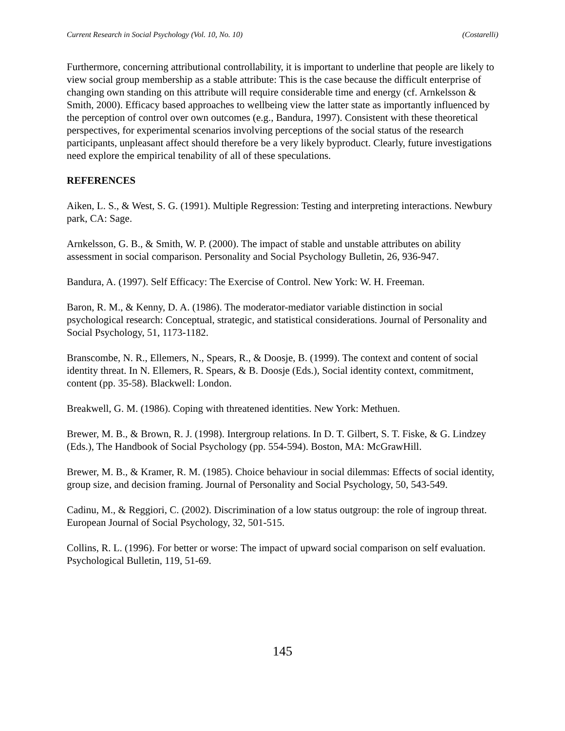Current Research in Social Psychology (Vol. 10, No. 10) (Costarelli)
Furthermore, concerning attributional controllability, it is important to underline that people are likely to view social group membership as a stable attribute: This is the case because the difficult enterprise of changing own standing on this attribute will require considerable time and energy (cf. Arnkelsson & Smith, 2000). Efficacy based approaches to wellbeing view the latter state as importantly influenced by the perception of control over own outcomes (e.g., Bandura, 1997). Consistent with these theoretical perspectives, for experimental scenarios involving perceptions of the social status of the research participants, unpleasant affect should therefore be a very likely byproduct. Clearly, future investigations need explore the empirical tenability of all of these speculations.
REFERENCES
Aiken, L. S., & West, S. G. (1991). Multiple Regression: Testing and interpreting interactions. Newbury park, CA: Sage.
Arnkelsson, G. B., & Smith, W. P. (2000). The impact of stable and unstable attributes on ability assessment in social comparison. Personality and Social Psychology Bulletin, 26, 936-947.
Bandura, A. (1997). Self Efficacy: The Exercise of Control. New York: W. H. Freeman.
Baron, R. M., & Kenny, D. A. (1986). The moderator-mediator variable distinction in social psychological research: Conceptual, strategic, and statistical considerations. Journal of Personality and Social Psychology, 51, 1173-1182.
Branscombe, N. R., Ellemers, N., Spears, R., & Doosje, B. (1999). The context and content of social identity threat. In N. Ellemers, R. Spears, & B. Doosje (Eds.), Social identity context, commitment, content (pp. 35-58). Blackwell: London.
Breakwell, G. M. (1986). Coping with threatened identities. New York: Methuen.
Brewer, M. B., & Brown, R. J. (1998). Intergroup relations. In D. T. Gilbert, S. T. Fiske, & G. Lindzey (Eds.), The Handbook of Social Psychology (pp. 554-594). Boston, MA: McGrawHill.
Brewer, M. B., & Kramer, R. M. (1985). Choice behaviour in social dilemmas: Effects of social identity, group size, and decision framing. Journal of Personality and Social Psychology, 50, 543-549.
Cadinu, M., & Reggiori, C. (2002). Discrimination of a low status outgroup: the role of ingroup threat. European Journal of Social Psychology, 32, 501-515.
Collins, R. L. (1996). For better or worse: The impact of upward social comparison on self evaluation. Psychological Bulletin, 119, 51-69.
145